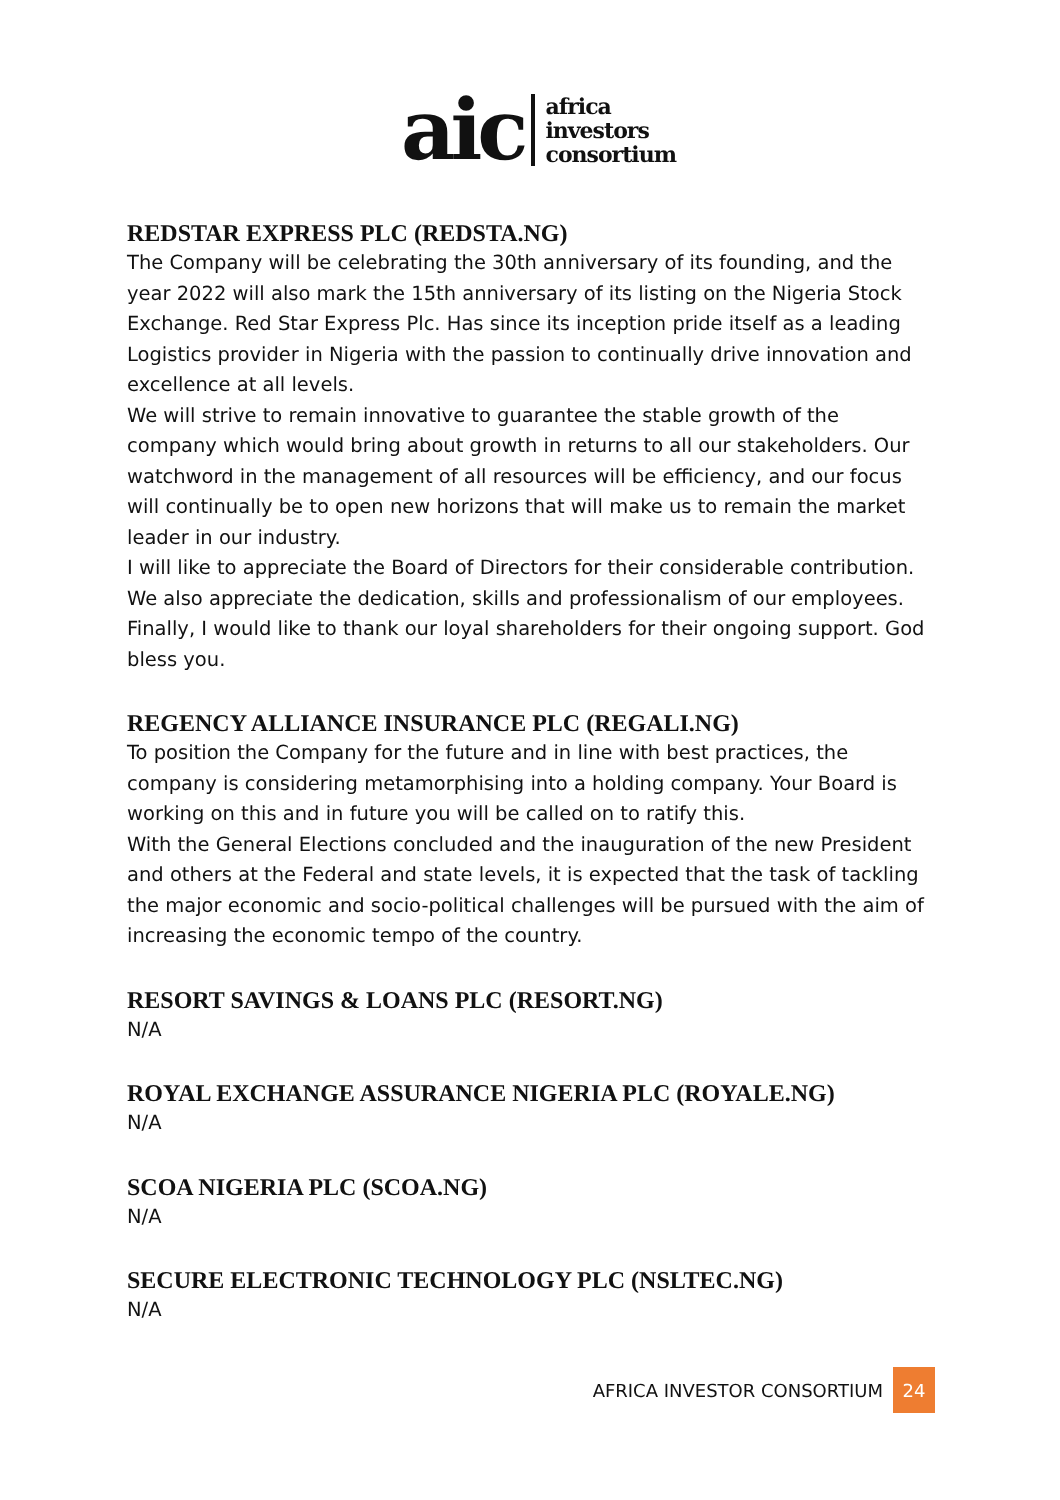aic
africa
investors
consortium
REDSTAR EXPRESS PLC (REDSTA.NG)
The Company will be celebrating the 30th anniversary of its founding, and the year 2022 will also mark the 15th anniversary of its listing on the Nigeria Stock Exchange. Red Star Express Plc. Has since its inception pride itself as a leading Logistics provider in Nigeria with the passion to continually drive innovation and excellence at all levels.
We will strive to remain innovative to guarantee the stable growth of the company which would bring about growth in returns to all our stakeholders. Our watchword in the management of all resources will be efficiency, and our focus will continually be to open new horizons that will make us to remain the market leader in our industry.
I will like to appreciate the Board of Directors for their considerable contribution. We also appreciate the dedication, skills and professionalism of our employees. Finally, I would like to thank our loyal shareholders for their ongoing support. God bless you.
REGENCY ALLIANCE INSURANCE PLC (REGALI.NG)
To position the Company for the future and in line with best practices, the company is considering metamorphising into a holding company. Your Board is working on this and in future you will be called on to ratify this.
With the General Elections concluded and the inauguration of the new President and others at the Federal and state levels, it is expected that the task of tackling the major economic and socio-political challenges will be pursued with the aim of increasing the economic tempo of the country.
RESORT SAVINGS & LOANS PLC (RESORT.NG)
N/A
ROYAL EXCHANGE ASSURANCE NIGERIA PLC (ROYALE.NG)
N/A
SCOA NIGERIA PLC (SCOA.NG)
N/A
SECURE ELECTRONIC TECHNOLOGY PLC (NSLTEC.NG)
N/A
AFRICA INVESTOR CONSORTIUM 24